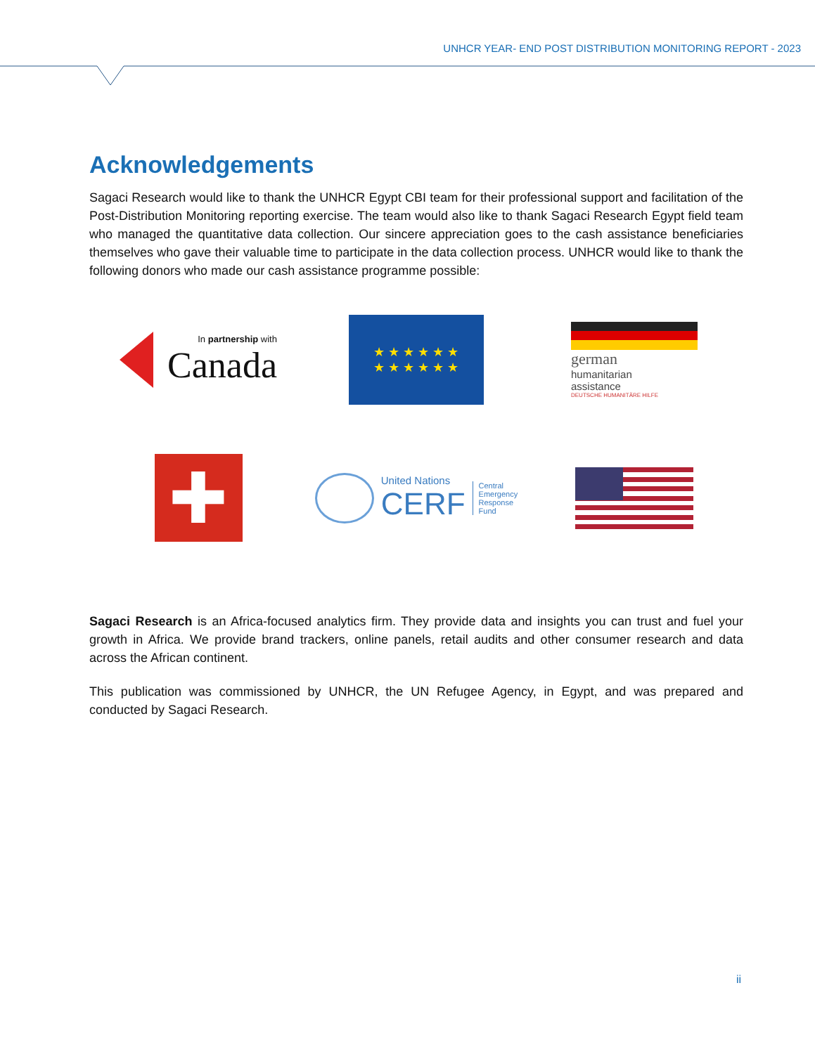UNHCR YEAR- END POST DISTRIBUTION MONITORING REPORT - 2023
Acknowledgements
Sagaci Research would like to thank the UNHCR Egypt CBI team for their professional support and facilitation of the Post-Distribution Monitoring reporting exercise. The team would also like to thank Sagaci Research Egypt field team who managed the quantitative data collection. Our sincere appreciation goes to the cash assistance beneficiaries themselves who gave their valuable time to participate in the data collection process. UNHCR would like to thank the following donors who made our cash assistance programme possible:
In partnership with
Canada
★ ★ ★ ★ ★ ★
★ ★ ★ ★ ★ ★
german
humanitarian
assistance
DEUTSCHE HUMANITÄRE HILFE
✚
United Nations
CERF
Central
Emergency
Response
Fund
Sagaci Research is an Africa-focused analytics firm. They provide data and insights you can trust and fuel your growth in Africa. We provide brand trackers, online panels, retail audits and other consumer research and data across the African continent.
This publication was commissioned by UNHCR, the UN Refugee Agency, in Egypt, and was prepared and conducted by Sagaci Research.
ii